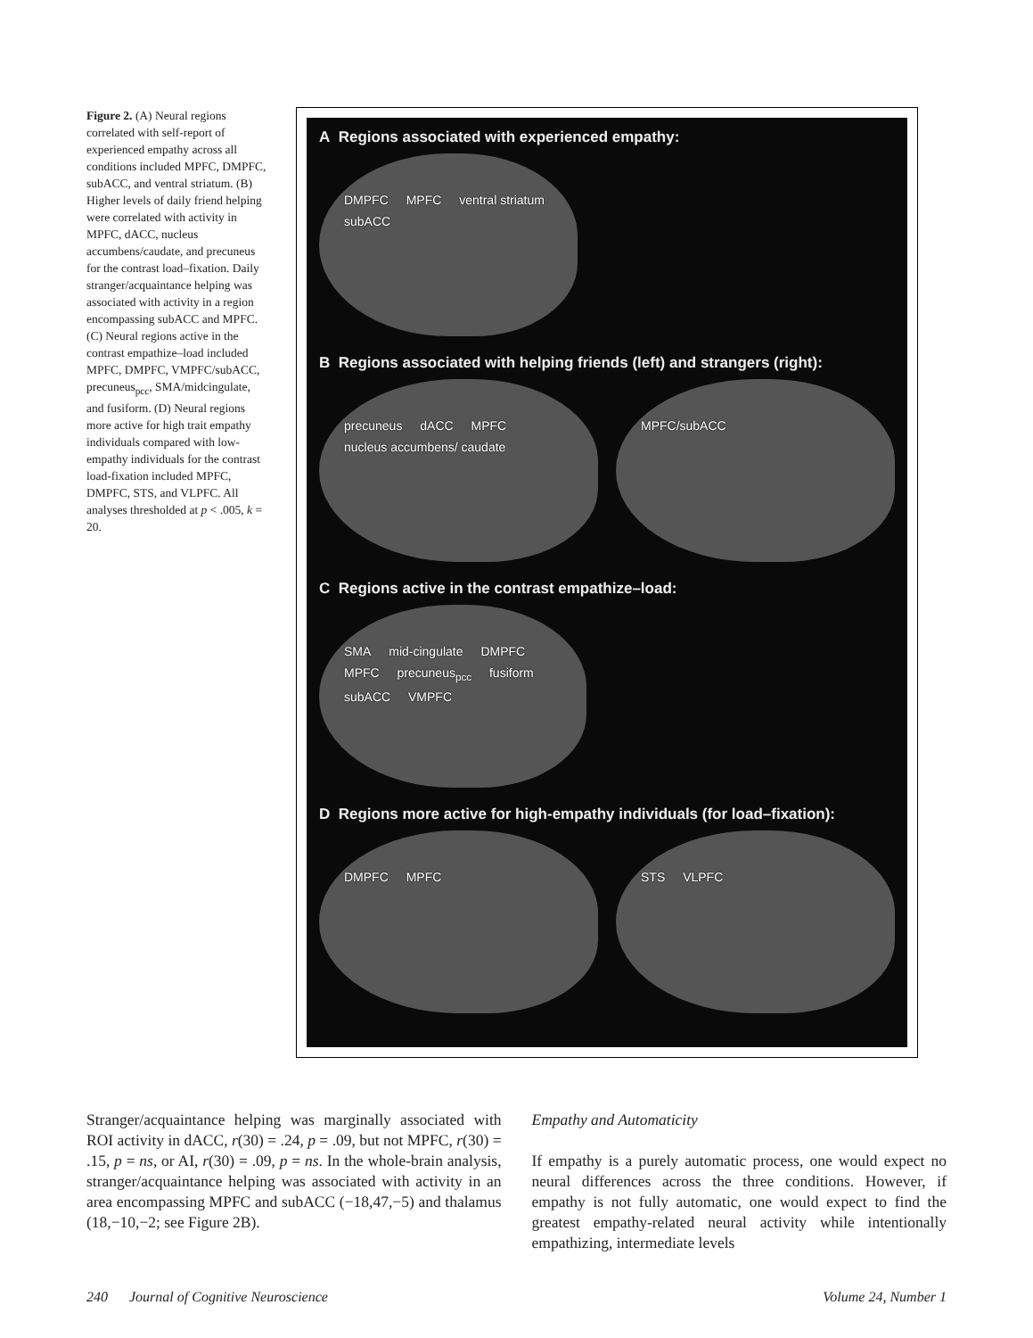Figure 2. (A) Neural regions correlated with self-report of experienced empathy across all conditions included MPFC, DMPFC, subACC, and ventral striatum. (B) Higher levels of daily friend helping were correlated with activity in MPFC, dACC, nucleus accumbens/caudate, and precuneus for the contrast load–fixation. Daily stranger/acquaintance helping was associated with activity in a region encompassing subACC and MPFC. (C) Neural regions active in the contrast empathize–load included MPFC, DMPFC, VMPFC/subACC, precuneus<sub>pcc</sub>, SMA/midcingulate, and fusiform. (D) Neural regions more active for high trait empathy individuals compared with low-empathy individuals for the contrast load-fixation included MPFC, DMPFC, STS, and VLPFC. All analyses thresholded at p < .005, k = 20.
A Regions associated with experienced empathy:
DMPFC MPFC ventral striatum subACC
B Regions associated with helping friends (left) and strangers (right):
precuneus dACC MPFC nucleus accumbens/ caudate
MPFC/subACC
C Regions active in the contrast empathize–load:
SMA mid-cingulate DMPFC MPFC precuneus<sub>pcc</sub> fusiform subACC VMPFC
D Regions more active for high-empathy individuals (for load–fixation):
DMPFC MPFC STS VLPFC
Stranger/acquaintance helping was marginally associated with ROI activity in dACC, r(30) = .24, p = .09, but not MPFC, r(30) = .15, p = ns, or AI, r(30) = .09, p = ns. In the whole-brain analysis, stranger/acquaintance helping was associated with activity in an area encompassing MPFC and subACC (−18,47,−5) and thalamus (18,−10,−2; see Figure 2B).
Empathy and Automaticity
If empathy is a purely automatic process, one would expect no neural differences across the three conditions. However, if empathy is not fully automatic, one would expect to find the greatest empathy-related neural activity while intentionally empathizing, intermediate levels
240 Journal of Cognitive Neuroscience Volume 24, Number 1